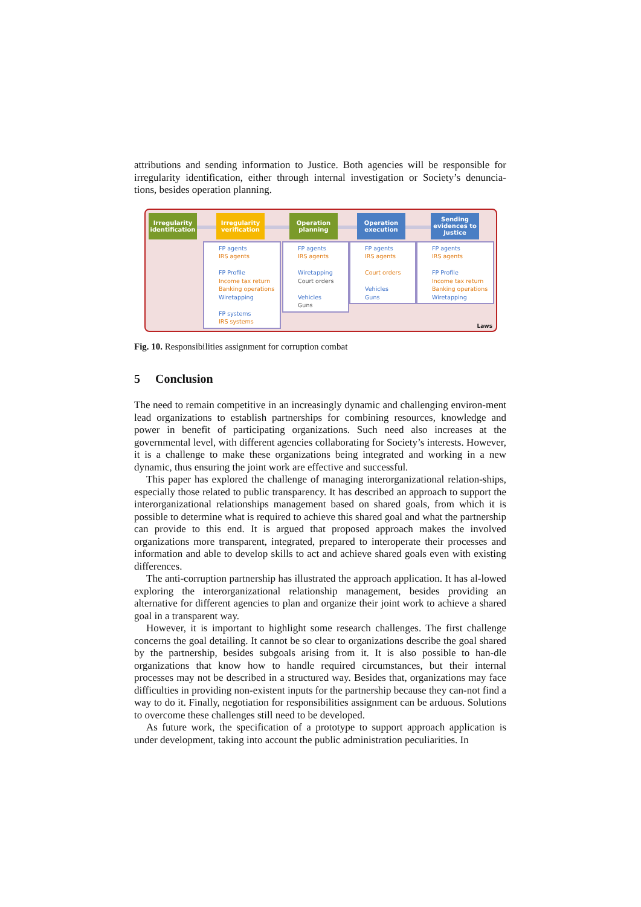attributions and sending information to Justice. Both agencies will be responsible for irregularity identification, either through internal investigation or Society’s denuncia-tions, besides operation planning.
Irregularity identification
Irregularity verification
Operation planning
Operation execution
Sending evidences to Justice
FP agents
IRS agents
FP Profile
Income tax return
Banking operations
Wiretapping
FP systems
IRS systems
FP agents
IRS agents
Wiretapping
Court orders
Vehicles
Guns
FP agents
IRS agents
Court orders
Vehicles
Guns
FP agents
IRS agents
FP Profile
Income tax return
Banking operations
Wiretapping
Laws
Fig. 10. Responsibilities assignment for corruption combat
5 Conclusion
The need to remain competitive in an increasingly dynamic and challenging environ-ment lead organizations to establish partnerships for combining resources, knowledge and power in benefit of participating organizations. Such need also increases at the governmental level, with different agencies collaborating for Society’s interests. However, it is a challenge to make these organizations being integrated and working in a new dynamic, thus ensuring the joint work are effective and successful.
This paper has explored the challenge of managing interorganizational relation-ships, especially those related to public transparency. It has described an approach to support the interorganizational relationships management based on shared goals, from which it is possible to determine what is required to achieve this shared goal and what the partnership can provide to this end. It is argued that proposed approach makes the involved organizations more transparent, integrated, prepared to interoperate their processes and information and able to develop skills to act and achieve shared goals even with existing differences.
The anti-corruption partnership has illustrated the approach application. It has al-lowed exploring the interorganizational relationship management, besides providing an alternative for different agencies to plan and organize their joint work to achieve a shared goal in a transparent way.
However, it is important to highlight some research challenges. The first challenge concerns the goal detailing. It cannot be so clear to organizations describe the goal shared by the partnership, besides subgoals arising from it. It is also possible to han-dle organizations that know how to handle required circumstances, but their internal processes may not be described in a structured way. Besides that, organizations may face difficulties in providing non-existent inputs for the partnership because they can-not find a way to do it. Finally, negotiation for responsibilities assignment can be arduous. Solutions to overcome these challenges still need to be developed.
As future work, the specification of a prototype to support approach application is under development, taking into account the public administration peculiarities. In